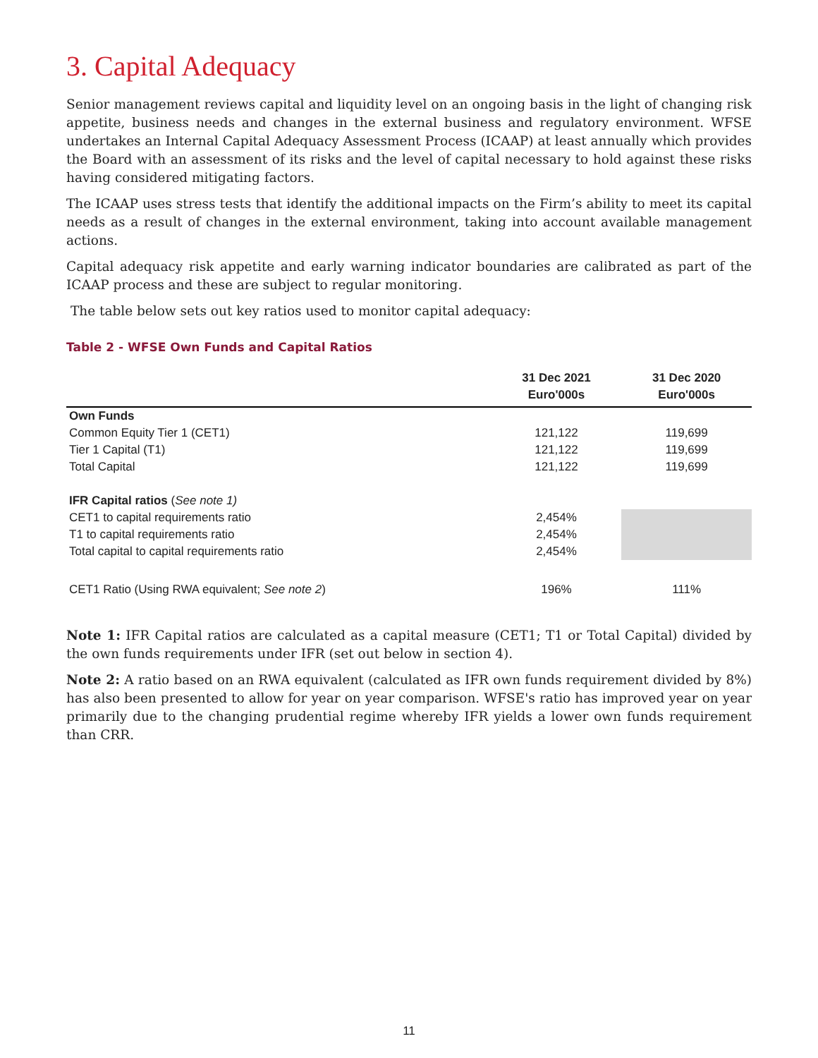3. Capital Adequacy
Senior management reviews capital and liquidity level on an ongoing basis in the light of changing risk appetite, business needs and changes in the external business and regulatory environment. WFSE undertakes an Internal Capital Adequacy Assessment Process (ICAAP) at least annually which provides the Board with an assessment of its risks and the level of capital necessary to hold against these risks having considered mitigating factors.
The ICAAP uses stress tests that identify the additional impacts on the Firm’s ability to meet its capital needs as a result of changes in the external environment, taking into account available management actions.
Capital adequacy risk appetite and early warning indicator boundaries are calibrated as part of the ICAAP process and these are subject to regular monitoring.
The table below sets out key ratios used to monitor capital adequacy:
Table 2 - WFSE Own Funds and Capital Ratios
| | 31 Dec 2021 Euro'000s | 31 Dec 2020 Euro'000s |
| --- | --- | --- |
| Own Funds | | |
| Common Equity Tier 1 (CET1) | 121,122 | 119,699 |
| Tier 1 Capital (T1) | 121,122 | 119,699 |
| Total Capital | 121,122 | 119,699 |
| IFR Capital ratios ( See note 1) | | |
| CET1 to capital requirements ratio | 2,454% | |
| T1 to capital requirements ratio | 2,454% | |
| Total capital to capital requirements ratio | 2,454% | |
| CET1 Ratio (Using RWA equivalent; See note 2 ) | 196% | 111% |
Note 1: IFR Capital ratios are calculated as a capital measure (CET1; T1 or Total Capital) divided by the own funds requirements under IFR (set out below in section 4).
Note 2: A ratio based on an RWA equivalent (calculated as IFR own funds requirement divided by 8%) has also been presented to allow for year on year comparison. WFSE's ratio has improved year on year primarily due to the changing prudential regime whereby IFR yields a lower own funds requirement than CRR.
11